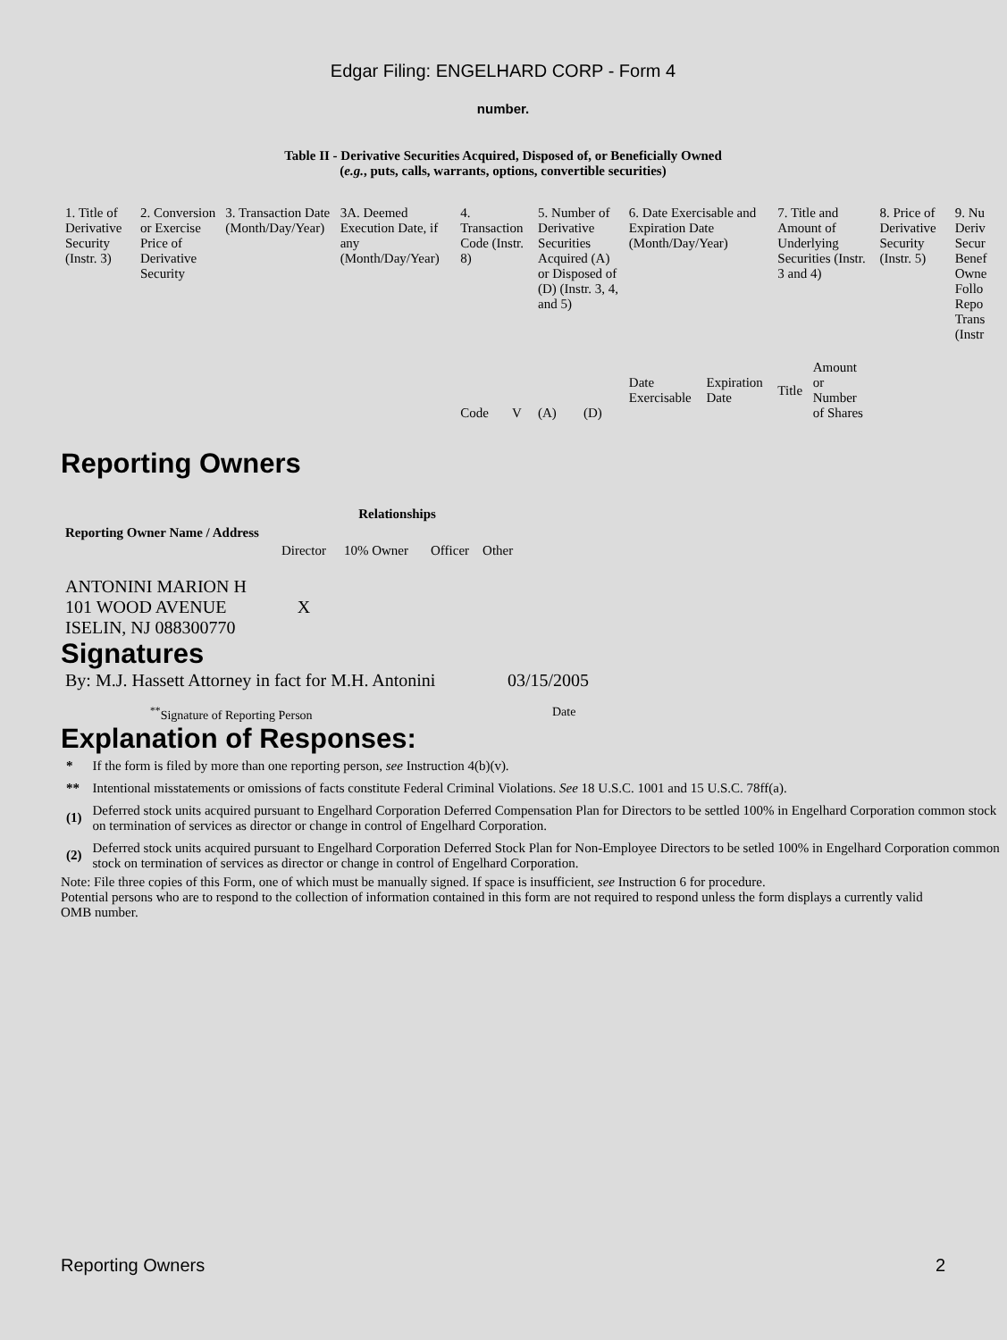Edgar Filing: ENGELHARD CORP - Form 4
number.
Table II - Derivative Securities Acquired, Disposed of, or Beneficially Owned
(e.g., puts, calls, warrants, options, convertible securities)
| 1. Title of Derivative Security (Instr. 3) | 2. Conversion or Exercise Price of Derivative Security | 3. Transaction Date (Month/Day/Year) | 3A. Deemed Execution Date, if any (Month/Day/Year) | 4. Transaction Code (Instr. 8) | | 5. Number of Derivative Securities Acquired (A) or Disposed of (D) (Instr. 3, 4, and 5) | | 6. Date Exercisable and Expiration Date (Month/Day/Year) | | 7. Title and Amount of Underlying Securities (Instr. 3 and 4) | | 8. Price of Derivative Security (Instr. 5) | 9. Nu Deriv Secur Benef Owne Follo Repo Trans (Instr |
| | | | | Code | V | (A) | (D) | Date Exercisable | Expiration Date | Title | Amount or Number of Shares | | |
Reporting Owners
| Reporting Owner Name / Address | Relationships | | | |
| --- | --- | --- | --- | --- |
| | Director | 10% Owner | Officer | Other |
| ANTONINI MARION H 101 WOOD AVENUE ISELIN, NJ 088300770 | X | | | |
Signatures
| By: M.J. Hassett Attorney in fact for M.H. Antonini | 03/15/2005 |
| <sup>**</sup> Signature of Reporting Person | Date |
Explanation of Responses:
| * | If the form is filed by more than one reporting person, see Instruction 4(b)(v). |
| ** | Intentional misstatements or omissions of facts constitute Federal Criminal Violations. See 18 U.S.C. 1001 and 15 U.S.C. 78ff(a). |
| (1) | Deferred stock units acquired pursuant to Engelhard Corporation Deferred Compensation Plan for Directors to be settled 100% in Engelhard Corporation common stock on termination of services as director or change in control of Engelhard Corporation. |
| (2) | Deferred stock units acquired pursuant to Engelhard Corporation Deferred Stock Plan for Non-Employee Directors to be setled 100% in Engelhard Corporation common stock on termination of services as director or change in control of Engelhard Corporation. |
Note: File three copies of this Form, one of which must be manually signed. If space is insufficient, see Instruction 6 for procedure.
Potential persons who are to respond to the collection of information contained in this form are not required to respond unless the form displays a currently valid OMB number.
Reporting Owners 2